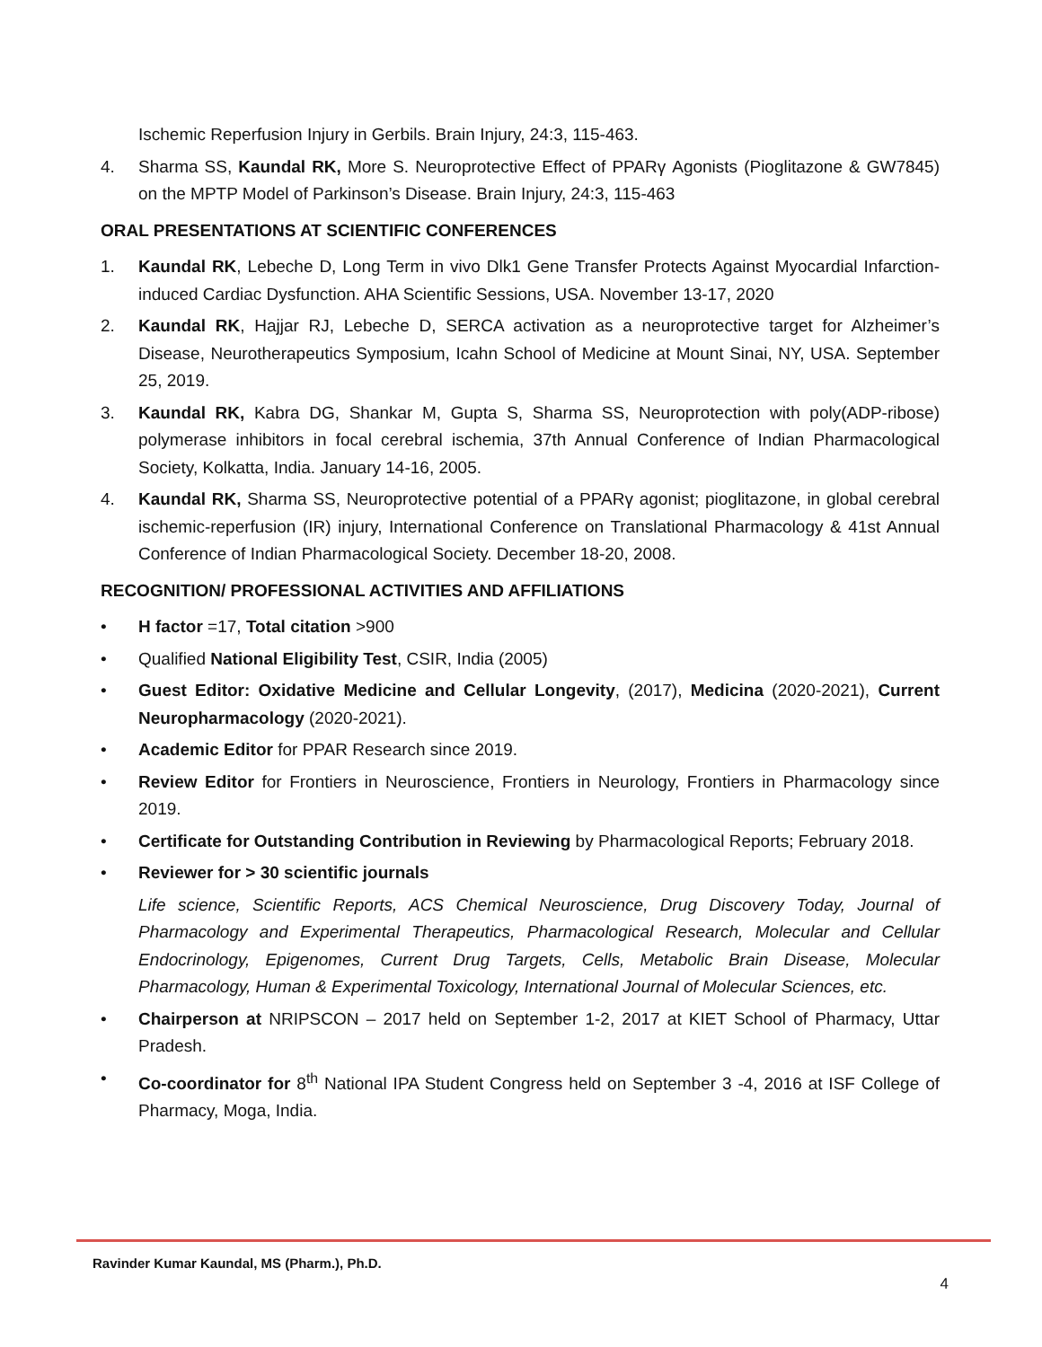Ischemic Reperfusion Injury in Gerbils. Brain Injury, 24:3, 115-463.
4. Sharma SS, Kaundal RK, More S. Neuroprotective Effect of PPARγ Agonists (Pioglitazone & GW7845) on the MPTP Model of Parkinson’s Disease. Brain Injury, 24:3, 115-463
ORAL PRESENTATIONS AT SCIENTIFIC CONFERENCES
1. Kaundal RK, Lebeche D, Long Term in vivo Dlk1 Gene Transfer Protects Against Myocardial Infarction-induced Cardiac Dysfunction. AHA Scientific Sessions, USA. November 13-17, 2020
2. Kaundal RK, Hajjar RJ, Lebeche D, SERCA activation as a neuroprotective target for Alzheimer’s Disease, Neurotherapeutics Symposium, Icahn School of Medicine at Mount Sinai, NY, USA. September 25, 2019.
3. Kaundal RK, Kabra DG, Shankar M, Gupta S, Sharma SS, Neuroprotection with poly(ADP-ribose) polymerase inhibitors in focal cerebral ischemia, 37th Annual Conference of Indian Pharmacological Society, Kolkatta, India. January 14-16, 2005.
4. Kaundal RK, Sharma SS, Neuroprotective potential of a PPARγ agonist; pioglitazone, in global cerebral ischemic-reperfusion (IR) injury, International Conference on Translational Pharmacology & 41st Annual Conference of Indian Pharmacological Society. December 18-20, 2008.
RECOGNITION/ PROFESSIONAL ACTIVITIES AND AFFILIATIONS
• H factor =17, Total citation >900
• Qualified National Eligibility Test, CSIR, India (2005)
• Guest Editor: Oxidative Medicine and Cellular Longevity, (2017), Medicina (2020-2021), Current Neuropharmacology (2020-2021).
• Academic Editor for PPAR Research since 2019.
• Review Editor for Frontiers in Neuroscience, Frontiers in Neurology, Frontiers in Pharmacology since 2019.
• Certificate for Outstanding Contribution in Reviewing by Pharmacological Reports; February 2018.
• Reviewer for > 30 scientific journals
Life science, Scientific Reports, ACS Chemical Neuroscience, Drug Discovery Today, Journal of Pharmacology and Experimental Therapeutics, Pharmacological Research, Molecular and Cellular Endocrinology, Epigenomes, Current Drug Targets, Cells, Metabolic Brain Disease, Molecular Pharmacology, Human & Experimental Toxicology, International Journal of Molecular Sciences, etc.
• Chairperson at NRIPSCON – 2017 held on September 1-2, 2017 at KIET School of Pharmacy, Uttar Pradesh.
• Co-coordinator for 8<sup>th</sup> National IPA Student Congress held on September 3 -4, 2016 at ISF College of Pharmacy, Moga, India.
Ravinder Kumar Kaundal, MS (Pharm.), Ph.D.
4